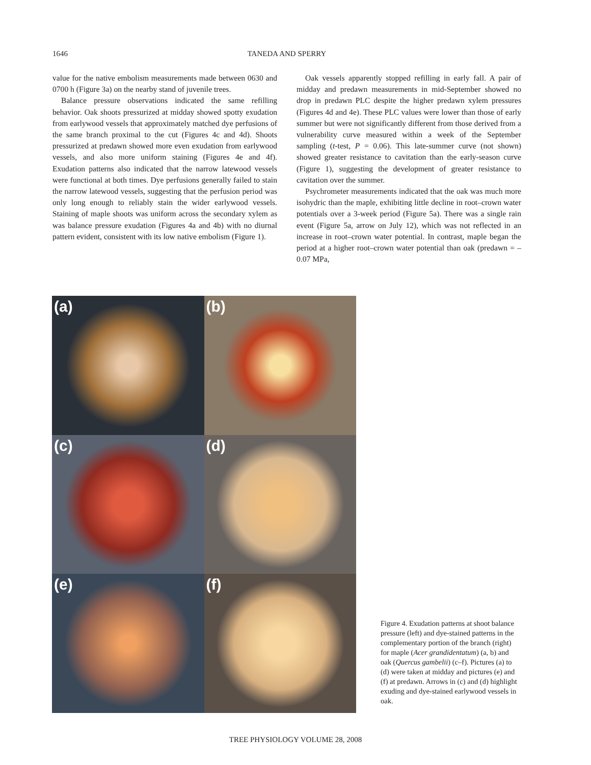1646 TANEDA AND SPERRY
value for the native embolism measurements made between 0630 and 0700 h (Figure 3a) on the nearby stand of juvenile trees.
Balance pressure observations indicated the same refilling behavior. Oak shoots pressurized at midday showed spotty exudation from earlywood vessels that approximately matched dye perfusions of the same branch proximal to the cut (Figures 4c and 4d). Shoots pressurized at predawn showed more even exudation from earlywood vessels, and also more uniform staining (Figures 4e and 4f). Exudation patterns also indicated that the narrow latewood vessels were functional at both times. Dye perfusions generally failed to stain the narrow latewood vessels, suggesting that the perfusion period was only long enough to reliably stain the wider earlywood vessels. Staining of maple shoots was uniform across the secondary xylem as was balance pressure exudation (Figures 4a and 4b) with no diurnal pattern evident, consistent with its low native embolism (Figure 1).
Oak vessels apparently stopped refilling in early fall. A pair of midday and predawn measurements in mid-September showed no drop in predawn PLC despite the higher predawn xylem pressures (Figures 4d and 4e). These PLC values were lower than those of early summer but were not significantly different from those derived from a vulnerability curve measured within a week of the September sampling (t-test, P = 0.06). This late-summer curve (not shown) showed greater resistance to cavitation than the early-season curve (Figure 1), suggesting the development of greater resistance to cavitation over the summer.
Psychrometer measurements indicated that the oak was much more isohydric than the maple, exhibiting little decline in root–crown water potentials over a 3-week period (Figure 5a). There was a single rain event (Figure 5a, arrow on July 12), which was not reflected in an increase in root–crown water potential. In contrast, maple began the period at a higher root–crown water potential than oak (predawn = –0.07 MPa,
(a)
(b)
(c)
(d)
(e)
(f)
Figure 4. Exudation patterns at shoot balance pressure (left) and dye-stained patterns in the complementary portion of the branch (right) for maple (Acer grandidentatum) (a, b) and oak (Quercus gambelii) (c–f). Pictures (a) to (d) were taken at midday and pictures (e) and (f) at predawn. Arrows in (c) and (d) highlight exuding and dye-stained earlywood vessels in oak.
TREE PHYSIOLOGY VOLUME 28, 2008